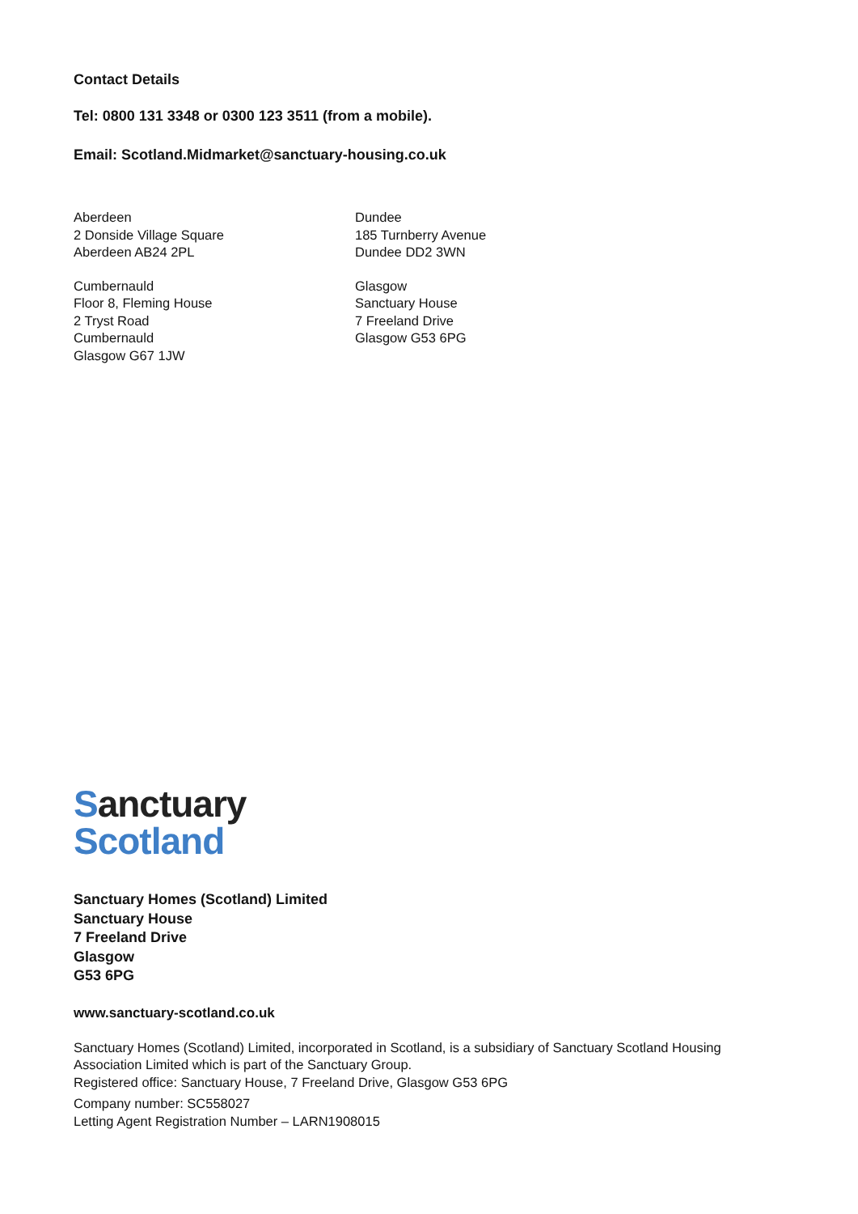Contact Details
Tel: 0800 131 3348 or 0300 123 3511 (from a mobile).
Email: Scotland.Midmarket@sanctuary-housing.co.uk
Aberdeen
2 Donside Village Square
Aberdeen AB24 2PL
Cumbernauld
Floor 8, Fleming House
2 Tryst Road
Cumbernauld
Glasgow G67 1JW
Dundee
185 Turnberry Avenue
Dundee DD2 3WN
Glasgow
Sanctuary House
7 Freeland Drive
Glasgow G53 6PG
Sanctuary
Scotland
Sanctuary Homes (Scotland) Limited
Sanctuary House
7 Freeland Drive
Glasgow
G53 6PG
www.sanctuary-scotland.co.uk
Sanctuary Homes (Scotland) Limited, incorporated in Scotland, is a subsidiary of Sanctuary Scotland Housing Association Limited which is part of the Sanctuary Group.
Registered office: Sanctuary House, 7 Freeland Drive, Glasgow G53 6PG
Company number: SC558027
Letting Agent Registration Number – LARN1908015